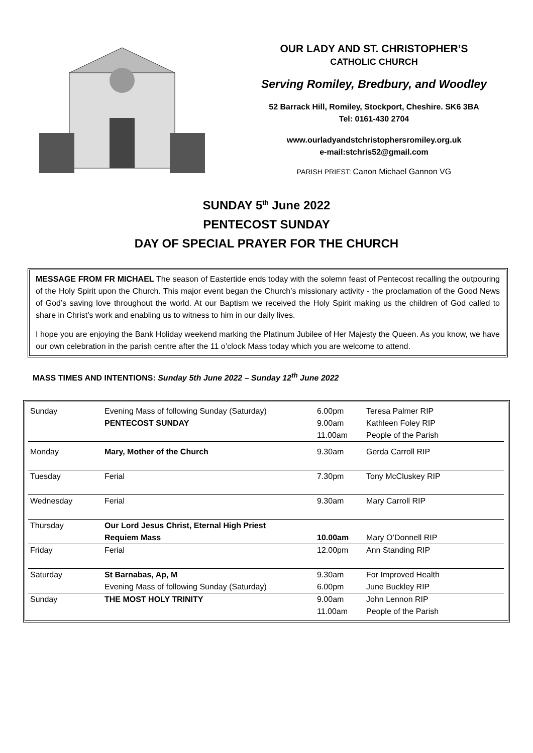OUR LADY AND ST. CHRISTOPHER’S
CATHOLIC CHURCH
Serving Romiley, Bredbury, and Woodley
52 Barrack Hill, Romiley, Stockport, Cheshire. SK6 3BA
Tel: 0161-430 2704
www.ourladyandstchristophersromiley.org.uk
e-mail:stchris52@gmail.com
PARISH PRIEST: Canon Michael Gannon VG
SUNDAY 5<sup>th</sup> June 2022
PENTECOST SUNDAY
DAY OF SPECIAL PRAYER FOR THE CHURCH
MESSAGE FROM FR MICHAEL The season of Eastertide ends today with the solemn feast of Pentecost recalling the outpouring of the Holy Spirit upon the Church. This major event began the Church’s missionary activity - the proclamation of the Good News of God’s saving love throughout the world. At our Baptism we received the Holy Spirit making us the children of God called to share in Christ’s work and enabling us to witness to him in our daily lives.
I hope you are enjoying the Bank Holiday weekend marking the Platinum Jubilee of Her Majesty the Queen. As you know, we have our own celebration in the parish centre after the 11 o’clock Mass today which you are welcome to attend.
MASS TIMES AND INTENTIONS: Sunday 5th June 2022 – Sunday 12<sup>th</sup> June 2022
| Sunday | Evening Mass of following Sunday (Saturday) | 6.00pm | Teresa Palmer RIP |
| | PENTECOST SUNDAY | 9.00am | Kathleen Foley RIP |
| | | 11.00am | People of the Parish |
| Monday | Mary, Mother of the Church | 9.30am | Gerda Carroll RIP |
| Tuesday | Ferial | 7.30pm | Tony McCluskey RIP |
| Wednesday | Ferial | 9.30am | Mary Carroll RIP |
| Thursday | Our Lord Jesus Christ, Eternal High Priest | | |
| | Requiem Mass | 10.00am | Mary O’Donnell RIP |
| Friday | Ferial | 12.00pm | Ann Standing RIP |
| Saturday | St Barnabas, Ap, M | 9.30am | For Improved Health |
| | Evening Mass of following Sunday (Saturday) | 6.00pm | June Buckley RIP |
| Sunday | THE MOST HOLY TRINITY | 9.00am | John Lennon RIP |
| | | 11.00am | People of the Parish |